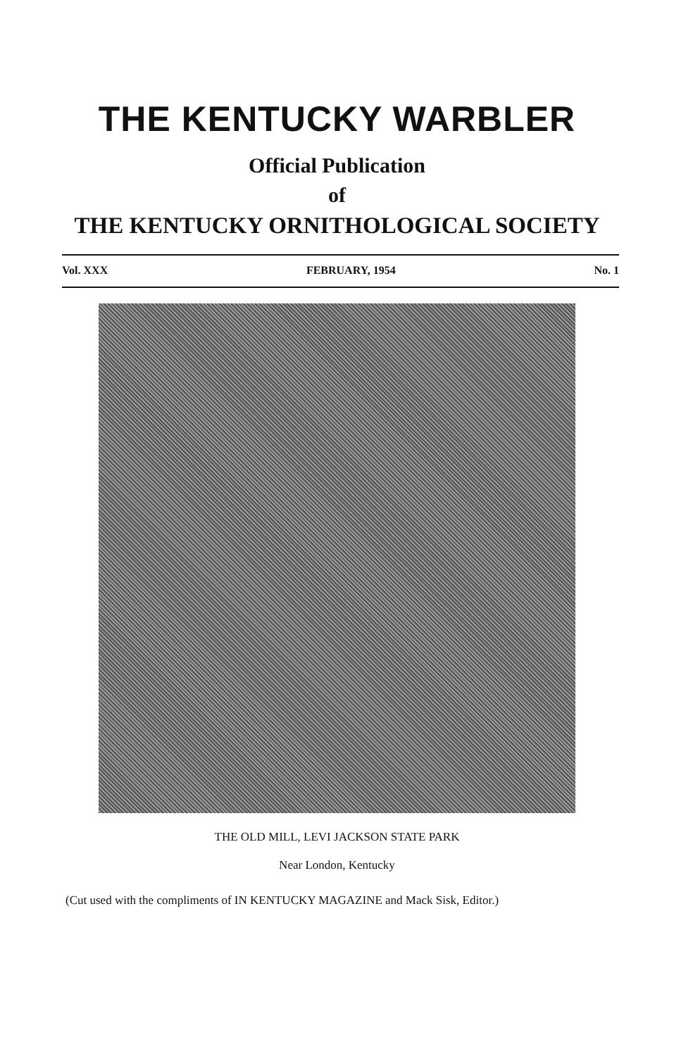THE KENTUCKY WARBLER
Official Publication
of
THE KENTUCKY ORNITHOLOGICAL SOCIETY
Vol. XXX FEBRUARY, 1954 No. 1
THE OLD MILL, LEVI JACKSON STATE PARK
Near London, Kentucky
(Cut used with the compliments of IN KENTUCKY MAGAZINE and Mack Sisk, Editor.)